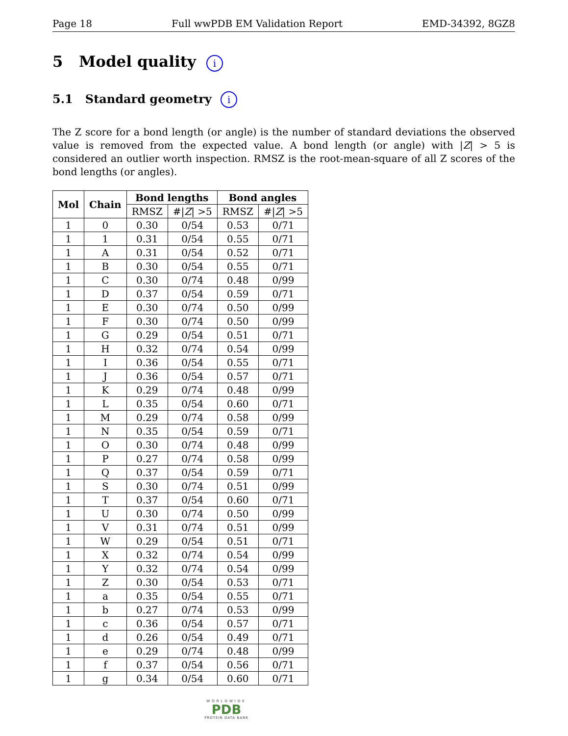Page 18 Full wwPDB EM Validation Report EMD-34392, 8GZ8
5 Model quality i
5.1 Standard geometry i
The Z score for a bond length (or angle) is the number of standard deviations the observed value is removed from the expected value. A bond length (or angle) with |Z| > 5 is considered an outlier worth inspection. RMSZ is the root-mean-square of all Z scores of the bond lengths (or angles).
| Mol | Chain | Bond lengths | | Bond angles | |
| --- | --- | --- | --- | --- | --- |
| | | RMSZ | #/ Z / >5 | RMSZ | #/ Z / >5 |
| 1 | 0 | 0.30 | 0/54 | 0.53 | 0/71 |
| 1 | 1 | 0.31 | 0/54 | 0.55 | 0/71 |
| 1 | A | 0.31 | 0/54 | 0.52 | 0/71 |
| 1 | B | 0.30 | 0/54 | 0.55 | 0/71 |
| 1 | C | 0.30 | 0/74 | 0.48 | 0/99 |
| 1 | D | 0.37 | 0/54 | 0.59 | 0/71 |
| 1 | E | 0.30 | 0/74 | 0.50 | 0/99 |
| 1 | F | 0.30 | 0/74 | 0.50 | 0/99 |
| 1 | G | 0.29 | 0/54 | 0.51 | 0/71 |
| 1 | H | 0.32 | 0/74 | 0.54 | 0/99 |
| 1 | I | 0.36 | 0/54 | 0.55 | 0/71 |
| 1 | J | 0.36 | 0/54 | 0.57 | 0/71 |
| 1 | K | 0.29 | 0/74 | 0.48 | 0/99 |
| 1 | L | 0.35 | 0/54 | 0.60 | 0/71 |
| 1 | M | 0.29 | 0/74 | 0.58 | 0/99 |
| 1 | N | 0.35 | 0/54 | 0.59 | 0/71 |
| 1 | O | 0.30 | 0/74 | 0.48 | 0/99 |
| 1 | P | 0.27 | 0/74 | 0.58 | 0/99 |
| 1 | Q | 0.37 | 0/54 | 0.59 | 0/71 |
| 1 | S | 0.30 | 0/74 | 0.51 | 0/99 |
| 1 | T | 0.37 | 0/54 | 0.60 | 0/71 |
| 1 | U | 0.30 | 0/74 | 0.50 | 0/99 |
| 1 | V | 0.31 | 0/74 | 0.51 | 0/99 |
| 1 | W | 0.29 | 0/54 | 0.51 | 0/71 |
| 1 | X | 0.32 | 0/74 | 0.54 | 0/99 |
| 1 | Y | 0.32 | 0/74 | 0.54 | 0/99 |
| 1 | Z | 0.30 | 0/54 | 0.53 | 0/71 |
| 1 | a | 0.35 | 0/54 | 0.55 | 0/71 |
| 1 | b | 0.27 | 0/74 | 0.53 | 0/99 |
| 1 | c | 0.36 | 0/54 | 0.57 | 0/71 |
| 1 | d | 0.26 | 0/54 | 0.49 | 0/71 |
| 1 | e | 0.29 | 0/74 | 0.48 | 0/99 |
| 1 | f | 0.37 | 0/54 | 0.56 | 0/71 |
| 1 | g | 0.34 | 0/54 | 0.60 | 0/71 |
WORLDWIDE
PDB
PROTEIN DATA BANK